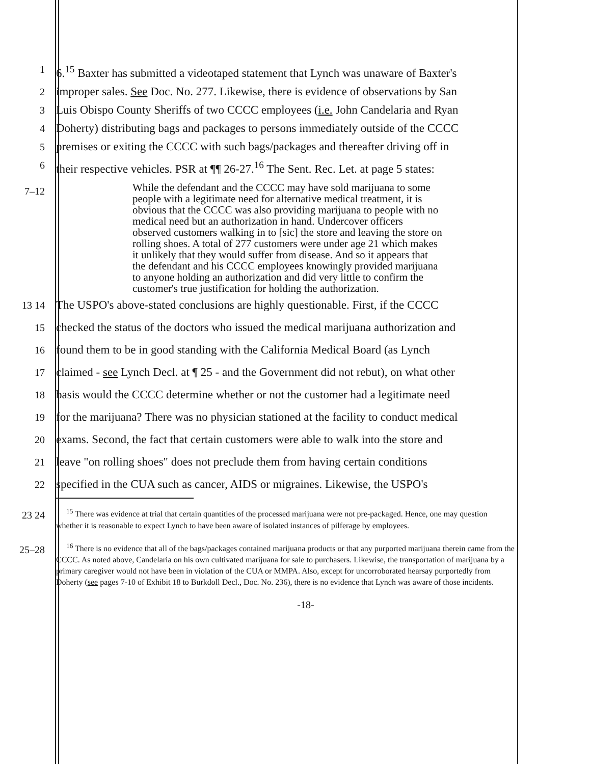1 6.<sup>15</sup> Baxter has submitted a videotaped statement that Lynch was unaware of Baxter's
2 improper sales. See Doc. No. 277. Likewise, there is evidence of observations by San
3 Luis Obispo County Sheriffs of two CCCC employees (i.e. John Candelaria and Ryan
4 Doherty) distributing bags and packages to persons immediately outside of the CCCC
5 premises or exiting the CCCC with such bags/packages and thereafter driving off in
6 their respective vehicles. PSR at ¶¶ 26-27.<sup>16</sup> The Sent. Rec. Let. at page 5 states:
7–12
While the defendant and the CCCC may have sold marijuana to some people with a legitimate need for alternative medical treatment, it is obvious that the CCCC was also providing marijuana to people with no medical need but an authorization in hand. Undercover officers observed customers walking in to [sic] the store and leaving the store on rolling shoes. A total of 277 customers were under age 21 which makes it unlikely that they would suffer from disease. And so it appears that the defendant and his CCCC employees knowingly provided marijuana to anyone holding an authorization and did very little to confirm the customer's true justification for holding the authorization.
13 14 The USPO's above-stated conclusions are highly questionable. First, if the CCCC
15 checked the status of the doctors who issued the medical marijuana authorization and
16 found them to be in good standing with the California Medical Board (as Lynch
17 claimed - see Lynch Decl. at ¶ 25 - and the Government did not rebut), on what other
18 basis would the CCCC determine whether or not the customer had a legitimate need
19 for the marijuana? There was no physician stationed at the facility to conduct medical
20 exams. Second, the fact that certain customers were able to walk into the store and
21 leave "on rolling shoes" does not preclude them from having certain conditions
22 specified in the CUA such as cancer, AIDS or migraines. Likewise, the USPO's
23 24 <sup>15</sup> There was evidence at trial that certain quantities of the processed marijuana were not pre-packaged. Hence, one may question whether it is reasonable to expect Lynch to have been aware of isolated instances of pilferage by employees.
25–28 <sup>16</sup> There is no evidence that all of the bags/packages contained marijuana products or that any purported marijuana therein came from the CCCC. As noted above, Candelaria on his own cultivated marijuana for sale to purchasers. Likewise, the transportation of marijuana by a primary caregiver would not have been in violation of the CUA or MMPA. Also, except for uncorroborated hearsay purportedly from Doherty (see pages 7-10 of Exhibit 18 to Burkdoll Decl., Doc. No. 236), there is no evidence that Lynch was aware of those incidents.
-18-